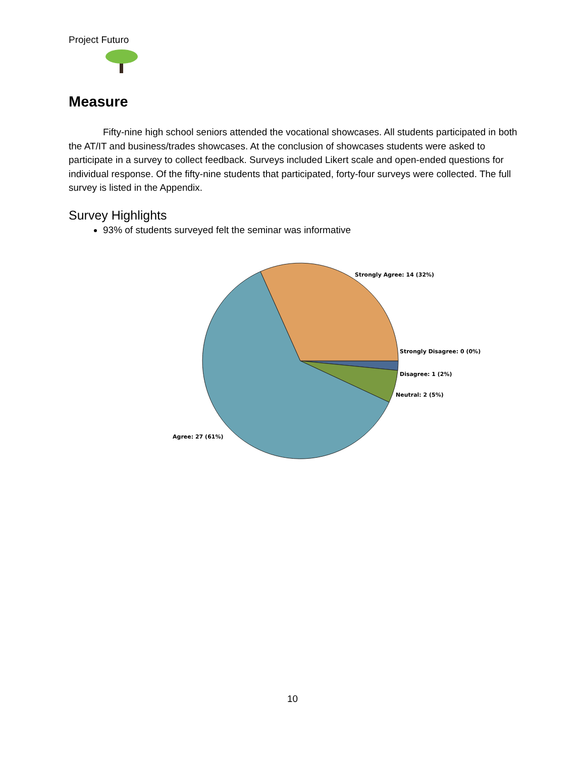Project Futuro
Measure
Fifty-nine high school seniors attended the vocational showcases. All students participated in both the AT/IT and business/trades showcases. At the conclusion of showcases students were asked to participate in a survey to collect feedback. Surveys included Likert scale and open-ended questions for individual response. Of the fifty-nine students that participated, forty-four surveys were collected. The full survey is listed in the Appendix.
Survey Highlights
93% of students surveyed felt the seminar was informative
Strongly Agree: 14 (32%)
Strongly Disagree: 0 (0%)
Disagree: 1 (2%)
Neutral: 2 (5%)
Agree: 27 (61%)
10